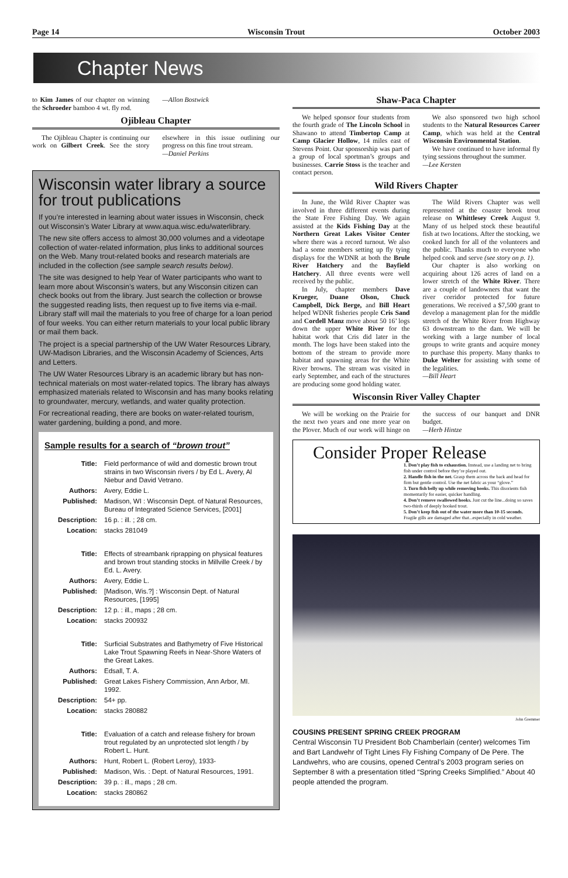Page 14 Wisconsin Trout October 2003
Chapter News
to Kim James of our chapter on winning the Schroeder bamboo 4 wt. fly rod.
—Allon Bostwick
Ojibleau Chapter
The Ojibleau Chapter is continuing our work on Gilbert Creek. See the story elsewhere in this issue outlining our progress on this fine trout stream.
—Daniel Perkins
Wisconsin water library a source for trout publications
If you’re interested in learning about water issues in Wisconsin, check out Wisconsin’s Water Library at www.aqua.wisc.edu/waterlibrary.
The new site offers access to almost 30,000 volumes and a videotape collection of water-related information, plus links to additional sources on the Web. Many trout-related books and research materials are included in the collection (see sample search results below).
The site was designed to help Year of Water participants who want to learn more about Wisconsin’s waters, but any Wisconsin citizen can check books out from the library. Just search the collection or browse the suggested reading lists, then request up to five items via e-mail. Library staff will mail the materials to you free of charge for a loan period of four weeks. You can either return materials to your local public library or mail them back.
The project is a special partnership of the UW Water Resources Library, UW-Madison Libraries, and the Wisconsin Academy of Sciences, Arts and Letters.
The UW Water Resources Library is an academic library but has non-technical materials on most water-related topics. The library has always emphasized materials related to Wisconsin and has many books relating to groundwater, mercury, wetlands, and water quality protection.
For recreational reading, there are books on water-related tourism, water gardening, building a pond, and more.
Sample results for a search of “brown trout”
| Title: | Field performance of wild and domestic brown trout strains in two Wisconsin rivers / by Ed L. Avery, Al Niebur and David Vetrano. |
| Authors: | Avery, Eddie L. |
| Published: | Madison, WI : Wisconsin Dept. of Natural Resources, Bureau of Integrated Science Services, [2001] |
| Description: | 16 p. : ill. ; 28 cm. |
| Location: | stacks 281049 |
| Title: | Effects of streambank riprapping on physical features and brown trout standing stocks in Millville Creek / by Ed. L. Avery. |
| Authors: | Avery, Eddie L. |
| Published: | [Madison, Wis.?] : Wisconsin Dept. of Natural Resources, [1995] |
| Description: | 12 p. : ill., maps ; 28 cm. |
| Location: | stacks 200932 |
| Title: | Surficial Substrates and Bathymetry of Five Historical Lake Trout Spawning Reefs in Near-Shore Waters of the Great Lakes. |
| Authors: | Edsall, T. A. |
| Published: | Great Lakes Fishery Commission, Ann Arbor, MI. 1992. |
| Description: | 54+ pp. |
| Location: | stacks 280882 |
| Title: | Evaluation of a catch and release fishery for brown trout regulated by an unprotected slot length / by Robert L. Hunt. |
| Authors: | Hunt, Robert L. (Robert Leroy), 1933- |
| Published: | Madison, Wis. : Dept. of Natural Resources, 1991. |
| Description: | 39 p. : ill., maps ; 28 cm. |
| Location: | stacks 280862 |
Shaw-Paca Chapter
We helped sponsor four students from the fourth grade of The Lincoln School in Shawano to attend Timbertop Camp at Camp Glacier Hollow, 14 miles east of Stevens Point. Our sponsorship was part of a group of local sportman’s groups and businesses. Carrie Stoss is the teacher and contact person.
We also sponsored two high school students to the Natural Resources Career Camp, which was held at the Central Wisconsin Environmental Station.
We have continued to have informal fly tying sessions throughout the summer.
—Lee Kersten
Wild Rivers Chapter
In June, the Wild River Chapter was involved in three different events during the State Free Fishing Day. We again assisted at the Kids Fishing Day at the Northern Great Lakes Visitor Center where there was a record turnout. We also had a some members setting up fly tying displays for the WDNR at both the Brule River Hatchery and the Bayfield Hatchery. All three events were well received by the public.
In July, chapter members Dave Krueger, Duane Olson, Chuck Campbell, Dick Berge, and Bill Heart helped WDNR fisheries people Cris Sand and Cordell Manz move about 50 16’ logs down the upper White River for the habitat work that Cris did later in the month. The logs have been staked into the bottom of the stream to provide more habitat and spawning areas for the White River browns. The stream was visited in early September, and each of the structures are producing some good holding water.
The Wild Rivers Chapter was well represented at the coaster brook trout release on Whittlesey Creek August 9. Many of us helped stock these beautiful fish at two locations. After the stocking, we cooked lunch for all of the volunteers and the public. Thanks much to everyone who helped cook and serve (see story on p. 1).
Our chapter is also working on acquiring about 126 acres of land on a lower stretch of the White River. There are a couple of landowners that want the river corridor protected for future generations. We received a $7,500 grant to develop a management plan for the middle stretch of the White River from Highway 63 downstream to the dam. We will be working with a large number of local groups to write grants and acquire money to purchase this property. Many thanks to Duke Welter for assisting with some of the legalities.
—Bill Heart
Wisconsin River Valley Chapter
We will be working on the Prairie for the next two years and one more year on the Plover. Much of our work will hinge on the success of our banquet and DNR budget.
—Herb Hintze
Consider Proper Release
1. Don’t play fish to exhaustion. Instead, use a landing net to bring fish under control before they’re played out.
2. Handle fish in the net. Grasp them across the back and head for firm but gentle control. Use the net fabric as your “glove.”
3. Turn fish belly up while removing hooks. This disorients fish momentarily for easier, quicker handling.
4. Don’t remove swallowed hooks. Just cut the line...doing so saves two-thirds of deeply hooked trout.
5. Don’t keep fish out of the water more than 10-15 seconds. Fragile gills are damaged after that...especially in cold weather.
John Gremmer
COUSINS PRESENT SPRING CREEK PROGRAM
Central Wisconsin TU President Bob Chamberlain (center) welcomes Tim and Bart Landwehr of Tight Lines Fly Fishing Company of De Pere. The Landwehrs, who are cousins, opened Central’s 2003 program series on September 8 with a presentation titled “Spring Creeks Simplified.” About 40 people attended the program.